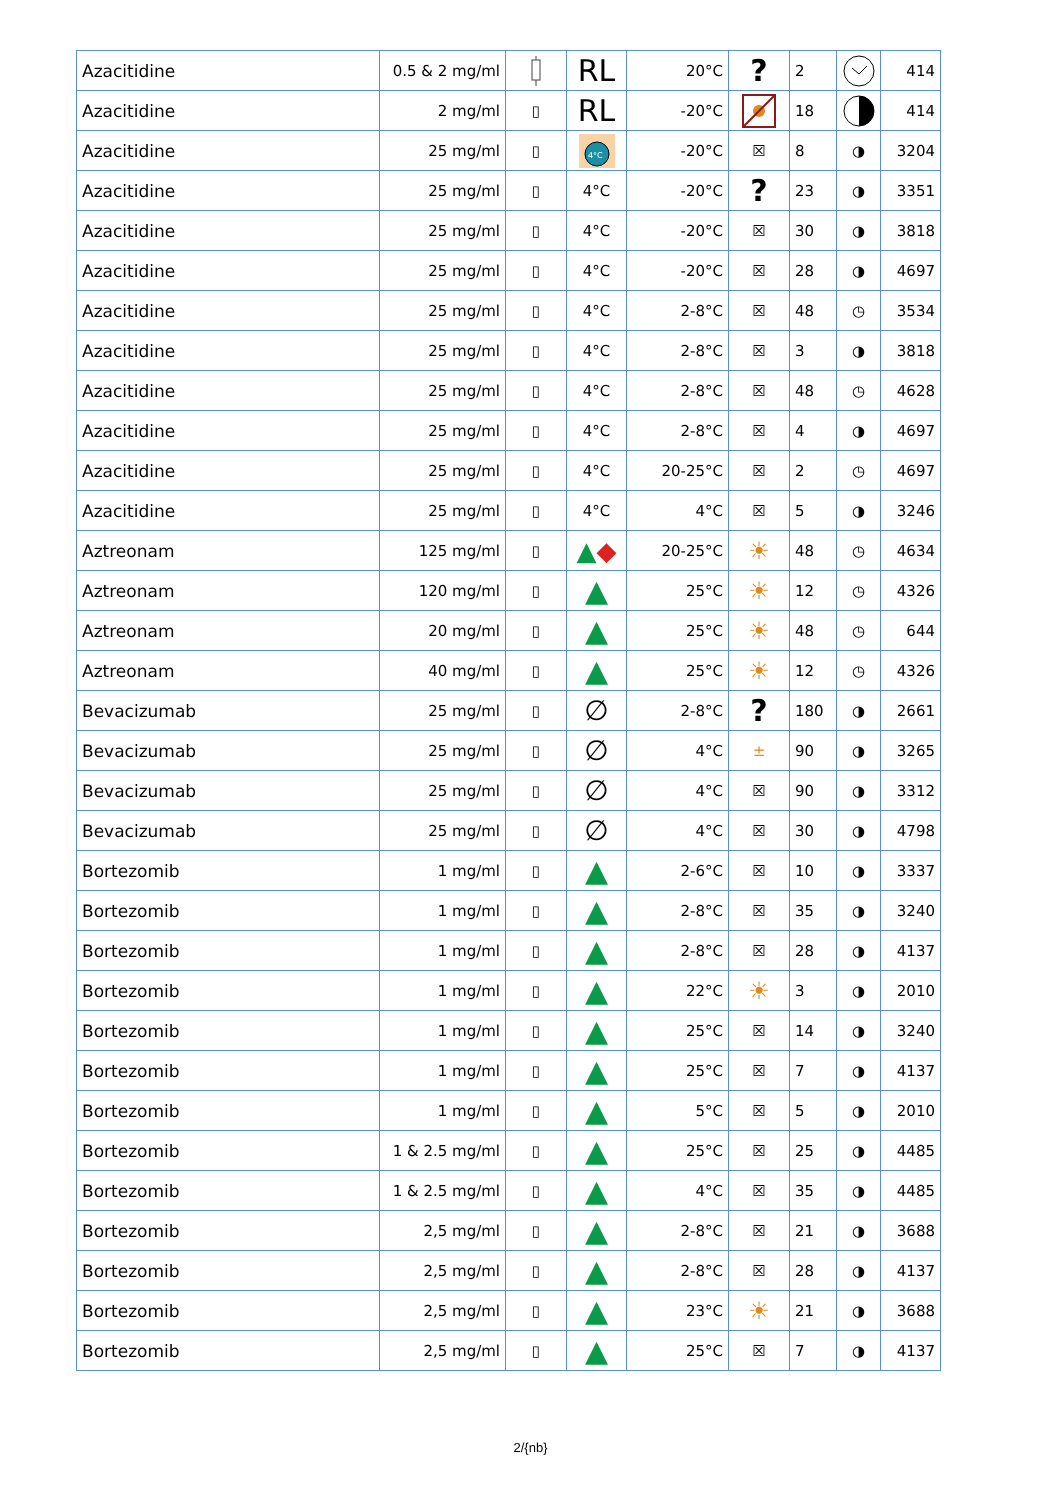| Azacitidine | 0.5 & 2 mg/ml | | RL | 20°C | ? | 2 | | 414 |
| Azacitidine | 2 mg/ml | ▯ | RL | -20°C | | 18 | | 414 |
| Azacitidine | 25 mg/ml | ▯ | 4°C | -20°C | ☒ | 8 | ◑ | 3204 |
| Azacitidine | 25 mg/ml | ▯ | 4°C | -20°C | ? | 23 | ◑ | 3351 |
| Azacitidine | 25 mg/ml | ▯ | 4°C | -20°C | ☒ | 30 | ◑ | 3818 |
| Azacitidine | 25 mg/ml | ▯ | 4°C | -20°C | ☒ | 28 | ◑ | 4697 |
| Azacitidine | 25 mg/ml | ▯ | 4°C | 2-8°C | ☒ | 48 | ◷ | 3534 |
| Azacitidine | 25 mg/ml | ▯ | 4°C | 2-8°C | ☒ | 3 | ◑ | 3818 |
| Azacitidine | 25 mg/ml | ▯ | 4°C | 2-8°C | ☒ | 48 | ◷ | 4628 |
| Azacitidine | 25 mg/ml | ▯ | 4°C | 2-8°C | ☒ | 4 | ◑ | 4697 |
| Azacitidine | 25 mg/ml | ▯ | 4°C | 20-25°C | ☒ | 2 | ◷ | 4697 |
| Azacitidine | 25 mg/ml | ▯ | 4°C | 4°C | ☒ | 5 | ◑ | 3246 |
| Aztreonam | 125 mg/ml | ▯ | ▲ ◆ | 20-25°C | ☀ | 48 | ◷ | 4634 |
| Aztreonam | 120 mg/ml | ▯ | ▲ | 25°C | ☀ | 12 | ◷ | 4326 |
| Aztreonam | 20 mg/ml | ▯ | ▲ | 25°C | ☀ | 48 | ◷ | 644 |
| Aztreonam | 40 mg/ml | ▯ | ▲ | 25°C | ☀ | 12 | ◷ | 4326 |
| Bevacizumab | 25 mg/ml | ▯ | ∅ | 2-8°C | ? | 180 | ◑ | 2661 |
| Bevacizumab | 25 mg/ml | ▯ | ∅ | 4°C | ± | 90 | ◑ | 3265 |
| Bevacizumab | 25 mg/ml | ▯ | ∅ | 4°C | ☒ | 90 | ◑ | 3312 |
| Bevacizumab | 25 mg/ml | ▯ | ∅ | 4°C | ☒ | 30 | ◑ | 4798 |
| Bortezomib | 1 mg/ml | ▯ | ▲ | 2-6°C | ☒ | 10 | ◑ | 3337 |
| Bortezomib | 1 mg/ml | ▯ | ▲ | 2-8°C | ☒ | 35 | ◑ | 3240 |
| Bortezomib | 1 mg/ml | ▯ | ▲ | 2-8°C | ☒ | 28 | ◑ | 4137 |
| Bortezomib | 1 mg/ml | ▯ | ▲ | 22°C | ☀ | 3 | ◑ | 2010 |
| Bortezomib | 1 mg/ml | ▯ | ▲ | 25°C | ☒ | 14 | ◑ | 3240 |
| Bortezomib | 1 mg/ml | ▯ | ▲ | 25°C | ☒ | 7 | ◑ | 4137 |
| Bortezomib | 1 mg/ml | ▯ | ▲ | 5°C | ☒ | 5 | ◑ | 2010 |
| Bortezomib | 1 & 2.5 mg/ml | ▯ | ▲ | 25°C | ☒ | 25 | ◑ | 4485 |
| Bortezomib | 1 & 2.5 mg/ml | ▯ | ▲ | 4°C | ☒ | 35 | ◑ | 4485 |
| Bortezomib | 2,5 mg/ml | ▯ | ▲ | 2-8°C | ☒ | 21 | ◑ | 3688 |
| Bortezomib | 2,5 mg/ml | ▯ | ▲ | 2-8°C | ☒ | 28 | ◑ | 4137 |
| Bortezomib | 2,5 mg/ml | ▯ | ▲ | 23°C | ☀ | 21 | ◑ | 3688 |
| Bortezomib | 2,5 mg/ml | ▯ | ▲ | 25°C | ☒ | 7 | ◑ | 4137 |
2/{nb}